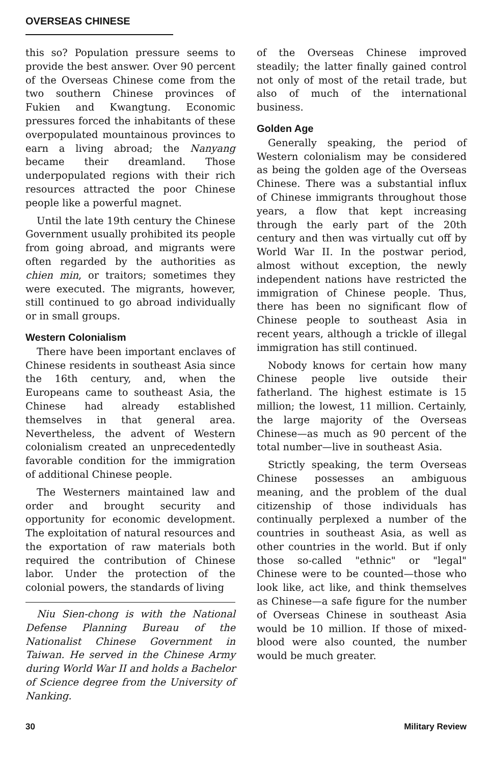OVERSEAS CHINESE
this so? Population pressure seems to provide the best answer. Over 90 percent of the Overseas Chinese come from the two southern Chinese provinces of Fukien and Kwangtung. Economic pressures forced the inhabitants of these overpopulated mountainous provinces to earn a living abroad; the Nanyang became their dreamland. Those underpopulated regions with their rich resources attracted the poor Chinese people like a powerful magnet.
Until the late 19th century the Chinese Government usually prohibited its people from going abroad, and migrants were often regarded by the authorities as chien min, or traitors; sometimes they were executed. The migrants, however, still continued to go abroad individually or in small groups.
Western Colonialism
There have been important enclaves of Chinese residents in southeast Asia since the 16th century, and, when the Europeans came to southeast Asia, the Chinese had already established themselves in that general area. Nevertheless, the advent of Western colonialism created an unprecedentedly favorable condition for the immigration of additional Chinese people.
The Westerners maintained law and order and brought security and opportunity for economic development. The exploitation of natural resources and the exportation of raw materials both required the contribution of Chinese labor. Under the protection of the colonial powers, the standards of living
Niu Sien-chong is with the National Defense Planning Bureau of the Nationalist Chinese Government in Taiwan. He served in the Chinese Army during World War II and holds a Bachelor of Science degree from the University of Nanking.
of the Overseas Chinese improved steadily; the latter finally gained control not only of most of the retail trade, but also of much of the international business.
Golden Age
Generally speaking, the period of Western colonialism may be considered as being the golden age of the Overseas Chinese. There was a substantial influx of Chinese immigrants throughout those years, a flow that kept increasing through the early part of the 20th century and then was virtually cut off by World War II. In the postwar period, almost without exception, the newly independent nations have restricted the immigration of Chinese people. Thus, there has been no significant flow of Chinese people to southeast Asia in recent years, although a trickle of illegal immigration has still continued.
Nobody knows for certain how many Chinese people live outside their fatherland. The highest estimate is 15 million; the lowest, 11 million. Certainly, the large majority of the Overseas Chinese—as much as 90 percent of the total number—live in southeast Asia.
Strictly speaking, the term Overseas Chinese possesses an ambiguous meaning, and the problem of the dual citizenship of those individuals has continually perplexed a number of the countries in southeast Asia, as well as other countries in the world. But if only those so-called "ethnic" or "legal" Chinese were to be counted—those who look like, act like, and think themselves as Chinese—a safe figure for the number of Overseas Chinese in southeast Asia would be 10 million. If those of mixed-blood were also counted, the number would be much greater.
30 Military Review